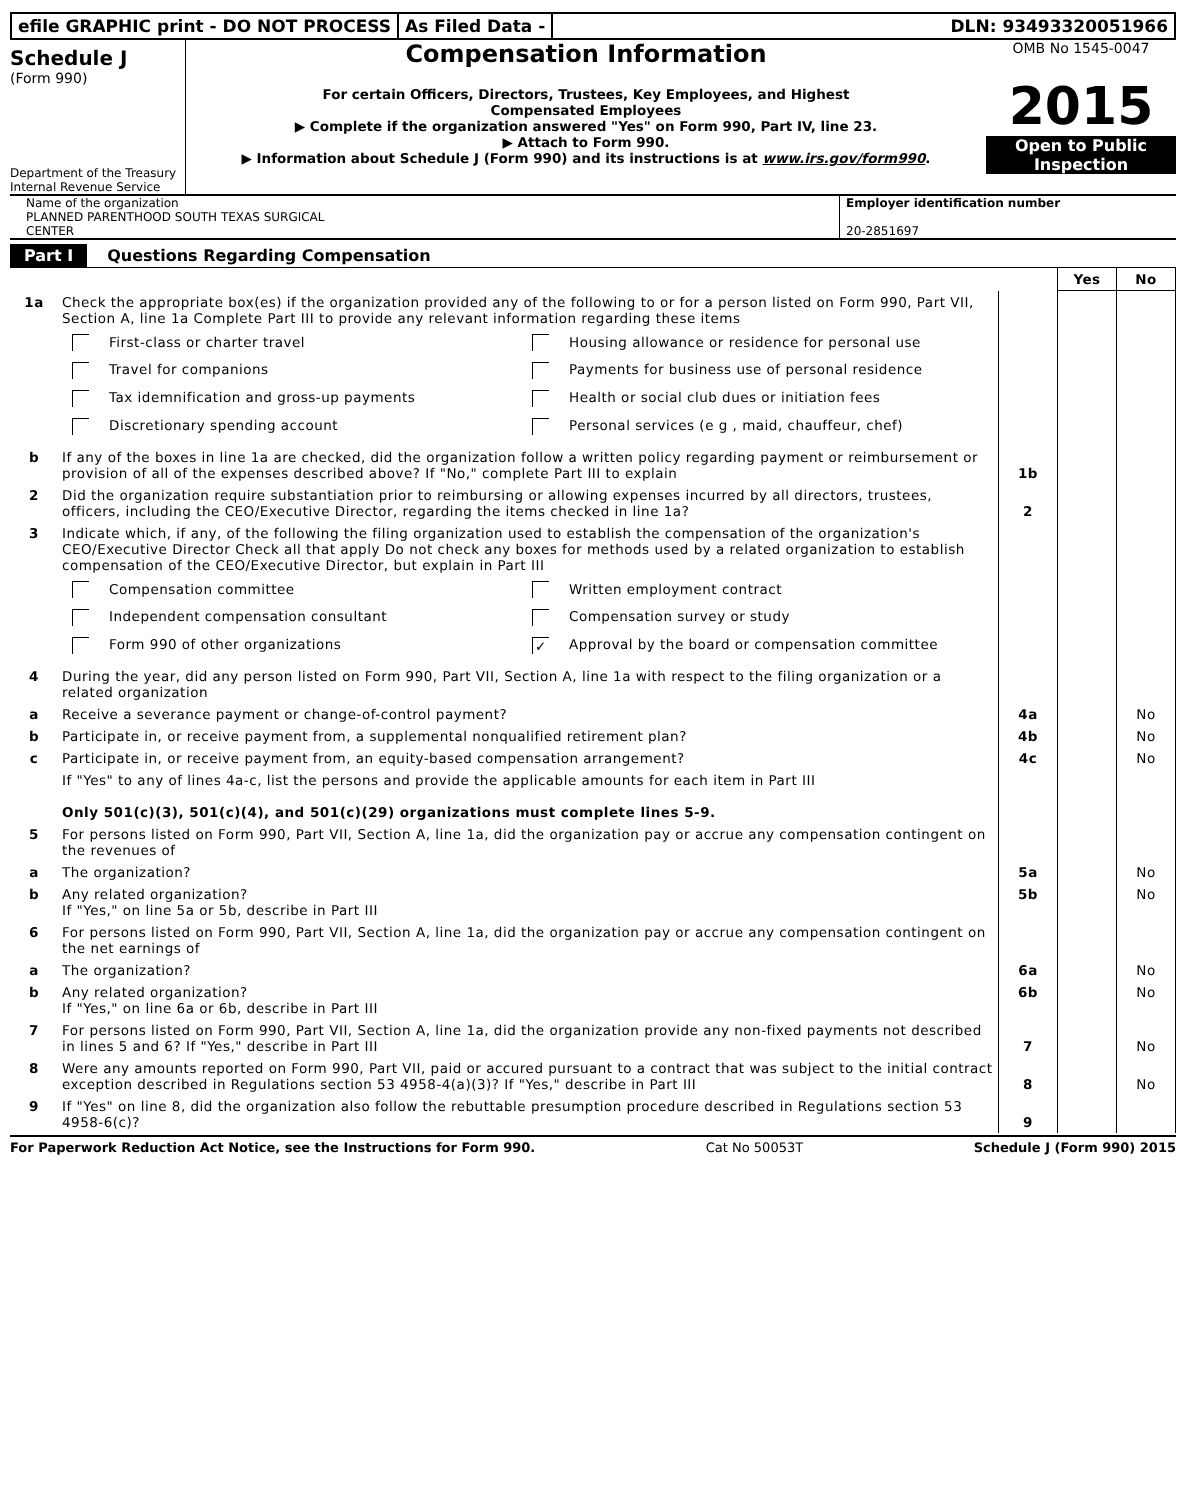efile GRAPHIC print - DO NOT PROCESS
As Filed Data - DLN: 93493320051966
Schedule J
(Form 990)
Department of the Treasury
Internal Revenue Service
Compensation Information
For certain Officers, Directors, Trustees, Key Employees, and Highest
Compensated Employees
▶ Complete if the organization answered "Yes" on Form 990, Part IV, line 23.
▶ Attach to Form 990.
▶ Information about Schedule J (Form 990) and its instructions is at www.irs.gov/form990.
OMB No 1545-0047
2015
Open to Public
Inspection
Name of the organization
PLANNED PARENTHOOD SOUTH TEXAS SURGICAL
CENTER
Employer identification number
20-2851697
Part I Questions Regarding Compensation
| | | | Yes | No |
| 1a | Check the appropriate box(es) if the organization provided any of the following to or for a person listed on Form 990, Part VII, Section A, line 1a Complete Part III to provide any relevant information regarding these items First-class or charter travel Housing allowance or residence for personal use Travel for companions Payments for business use of personal residence Tax idemnification and gross-up payments Health or social club dues or initiation fees Discretionary spending account Personal services (e g , maid, chauffeur, chef) | | | |
| b | If any of the boxes in line 1a are checked, did the organization follow a written policy regarding payment or reimbursement or provision of all of the expenses described above? If "No," complete Part III to explain | 1b | | |
| 2 | Did the organization require substantiation prior to reimbursing or allowing expenses incurred by all directors, trustees, officers, including the CEO/Executive Director, regarding the items checked in line 1a? | 2 | | |
| 3 | Indicate which, if any, of the following the filing organization used to establish the compensation of the organization's CEO/Executive Director Check all that apply Do not check any boxes for methods used by a related organization to establish compensation of the CEO/Executive Director, but explain in Part III Compensation committee Written employment contract Independent compensation consultant Compensation survey or study Form 990 of other organizations ✓ Approval by the board or compensation committee | | | |
| 4 | During the year, did any person listed on Form 990, Part VII, Section A, line 1a with respect to the filing organization or a related organization | | | |
| a | Receive a severance payment or change-of-control payment? | 4a | | No |
| b | Participate in, or receive payment from, a supplemental nonqualified retirement plan? | 4b | | No |
| c | Participate in, or receive payment from, an equity-based compensation arrangement? | 4c | | No |
| | If "Yes" to any of lines 4a-c, list the persons and provide the applicable amounts for each item in Part III Only 501(c)(3), 501(c)(4), and 501(c)(29) organizations must complete lines 5-9. | | | |
| 5 | For persons listed on Form 990, Part VII, Section A, line 1a, did the organization pay or accrue any compensation contingent on the revenues of | | | |
| a | The organization? | 5a | | No |
| b | Any related organization? If "Yes," on line 5a or 5b, describe in Part III | 5b | | No |
| 6 | For persons listed on Form 990, Part VII, Section A, line 1a, did the organization pay or accrue any compensation contingent on the net earnings of | | | |
| a | The organization? | 6a | | No |
| b | Any related organization? If "Yes," on line 6a or 6b, describe in Part III | 6b | | No |
| 7 | For persons listed on Form 990, Part VII, Section A, line 1a, did the organization provide any non-fixed payments not described in lines 5 and 6? If "Yes," describe in Part III | 7 | | No |
| 8 | Were any amounts reported on Form 990, Part VII, paid or accured pursuant to a contract that was subject to the initial contract exception described in Regulations section 53 4958-4(a)(3)? If "Yes," describe in Part III | 8 | | No |
| 9 | If "Yes" on line 8, did the organization also follow the rebuttable presumption procedure described in Regulations section 53 4958-6(c)? | 9 | | |
For Paperwork Reduction Act Notice, see the Instructions for Form 990. Cat No 50053T Schedule J (Form 990) 2015